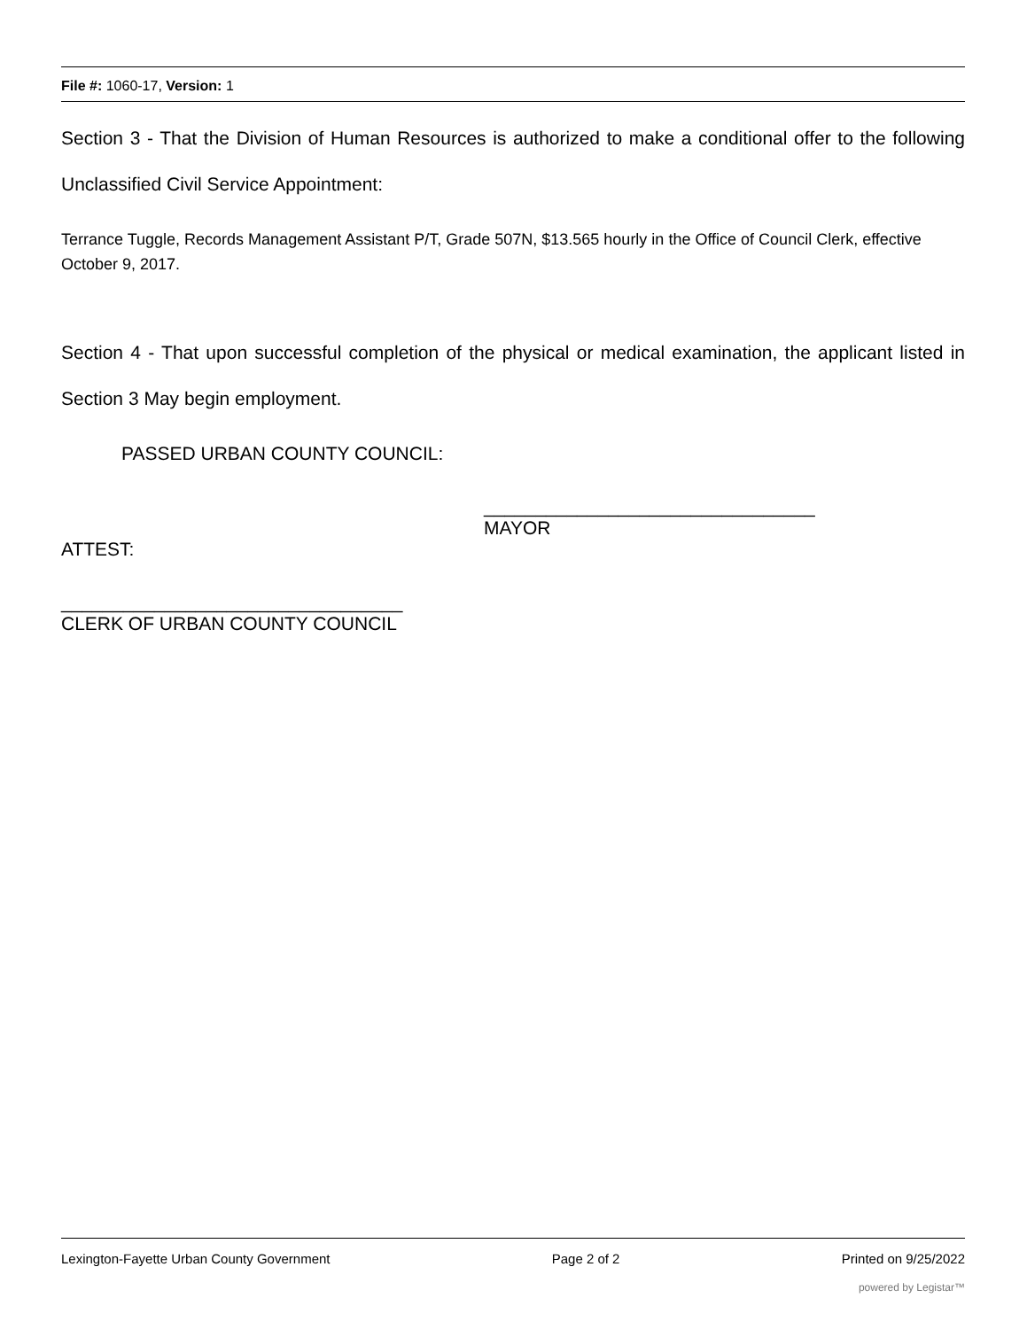File #: 1060-17, Version: 1
Section 3 - That the Division of Human Resources is authorized to make a conditional offer to the following Unclassified Civil Service Appointment:
Terrance Tuggle, Records Management Assistant P/T, Grade 507N, $13.565 hourly in the Office of Council Clerk, effective October 9, 2017.
Section 4 - That upon successful completion of the physical or medical examination, the applicant listed in Section 3 May begin employment.
PASSED URBAN COUNTY COUNCIL:
________________________________
MAYOR
ATTEST:
_________________________________
CLERK OF URBAN COUNTY COUNCIL
Lexington-Fayette Urban County Government Page 2 of 2 Printed on 9/25/2022
powered by Legistar™